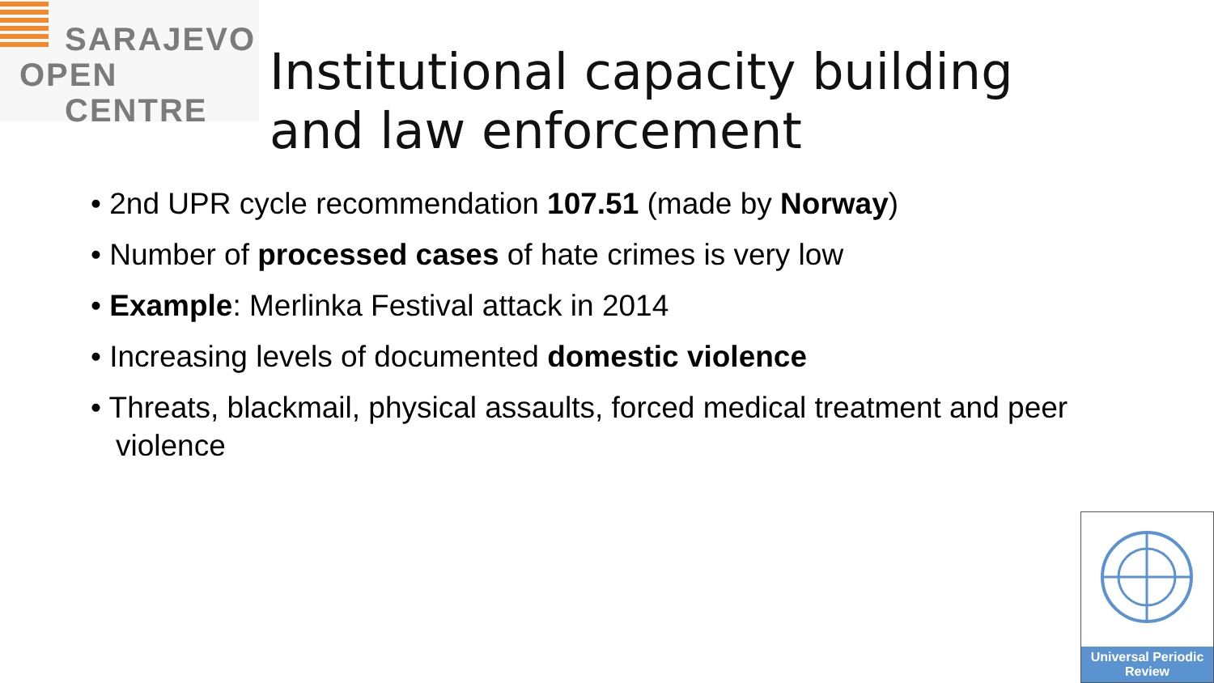SARAJEVO
OPEN
CENTRE
Institutional capacity building
and law enforcement
• 2nd UPR cycle recommendation 107.51 (made by Norway)
• Number of processed cases of hate crimes is very low
• Example: Merlinka Festival attack in 2014
• Increasing levels of documented domestic violence
• Threats, blackmail, physical assaults, forced medical treatment and peer violence
Universal Periodic
Review